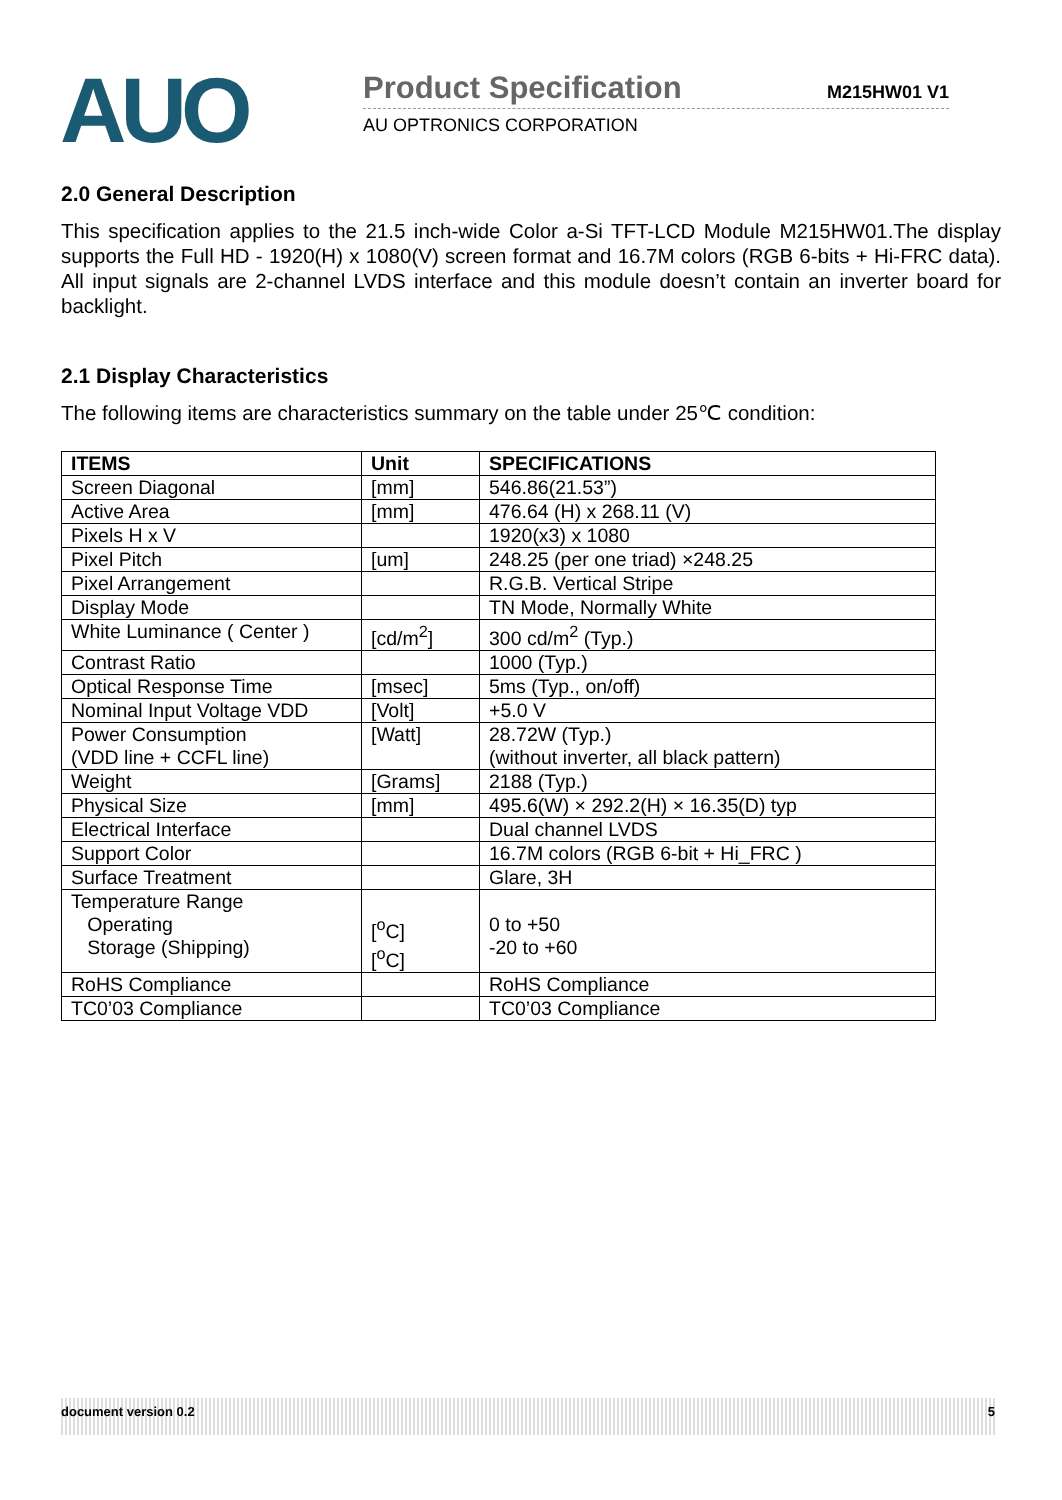AUO
Product Specification M215HW01 V1
AU OPTRONICS CORPORATION
2.0 General Description
This specification applies to the 21.5 inch-wide Color a-Si TFT-LCD Module M215HW01.The display supports the Full HD - 1920(H) x 1080(V) screen format and 16.7M colors (RGB 6-bits + Hi-FRC data). All input signals are 2-channel LVDS interface and this module doesn’t contain an inverter board for backlight.
2.1 Display Characteristics
The following items are characteristics summary on the table under 25℃ condition:
| ITEMS | Unit | SPECIFICATIONS |
| --- | --- | --- |
| Screen Diagonal | [mm] | 546.86(21.53”) |
| Active Area | [mm] | 476.64 (H) x 268.11 (V) |
| Pixels H x V | | 1920(x3) x 1080 |
| Pixel Pitch | [um] | 248.25 (per one triad) ×248.25 |
| Pixel Arrangement | | R.G.B. Vertical Stripe |
| Display Mode | | TN Mode, Normally White |
| White Luminance ( Center ) | [cd/m<sup>2</sup>] | 300 cd/m<sup>2</sup> (Typ.) |
| Contrast Ratio | | 1000 (Typ.) |
| Optical Response Time | [msec] | 5ms (Typ., on/off) |
| Nominal Input Voltage VDD | [Volt] | +5.0 V |
| Power Consumption (VDD line + CCFL line) | [Watt] | 28.72W (Typ.) (without inverter, all black pattern) |
| Weight | [Grams] | 2188 (Typ.) |
| Physical Size | [mm] | 495.6(W) × 292.2(H) × 16.35(D) typ |
| Electrical Interface | | Dual channel LVDS |
| Support Color | | 16.7M colors (RGB 6-bit + Hi_FRC ) |
| Surface Treatment | | Glare, 3H |
| Temperature Range Operating Storage (Shipping) | [<sup>o</sup>C] [<sup>o</sup>C] | 0 to +50 -20 to +60 |
| RoHS Compliance | | RoHS Compliance |
| TC0’03 Compliance | | TC0’03 Compliance |
document version 0.2 5